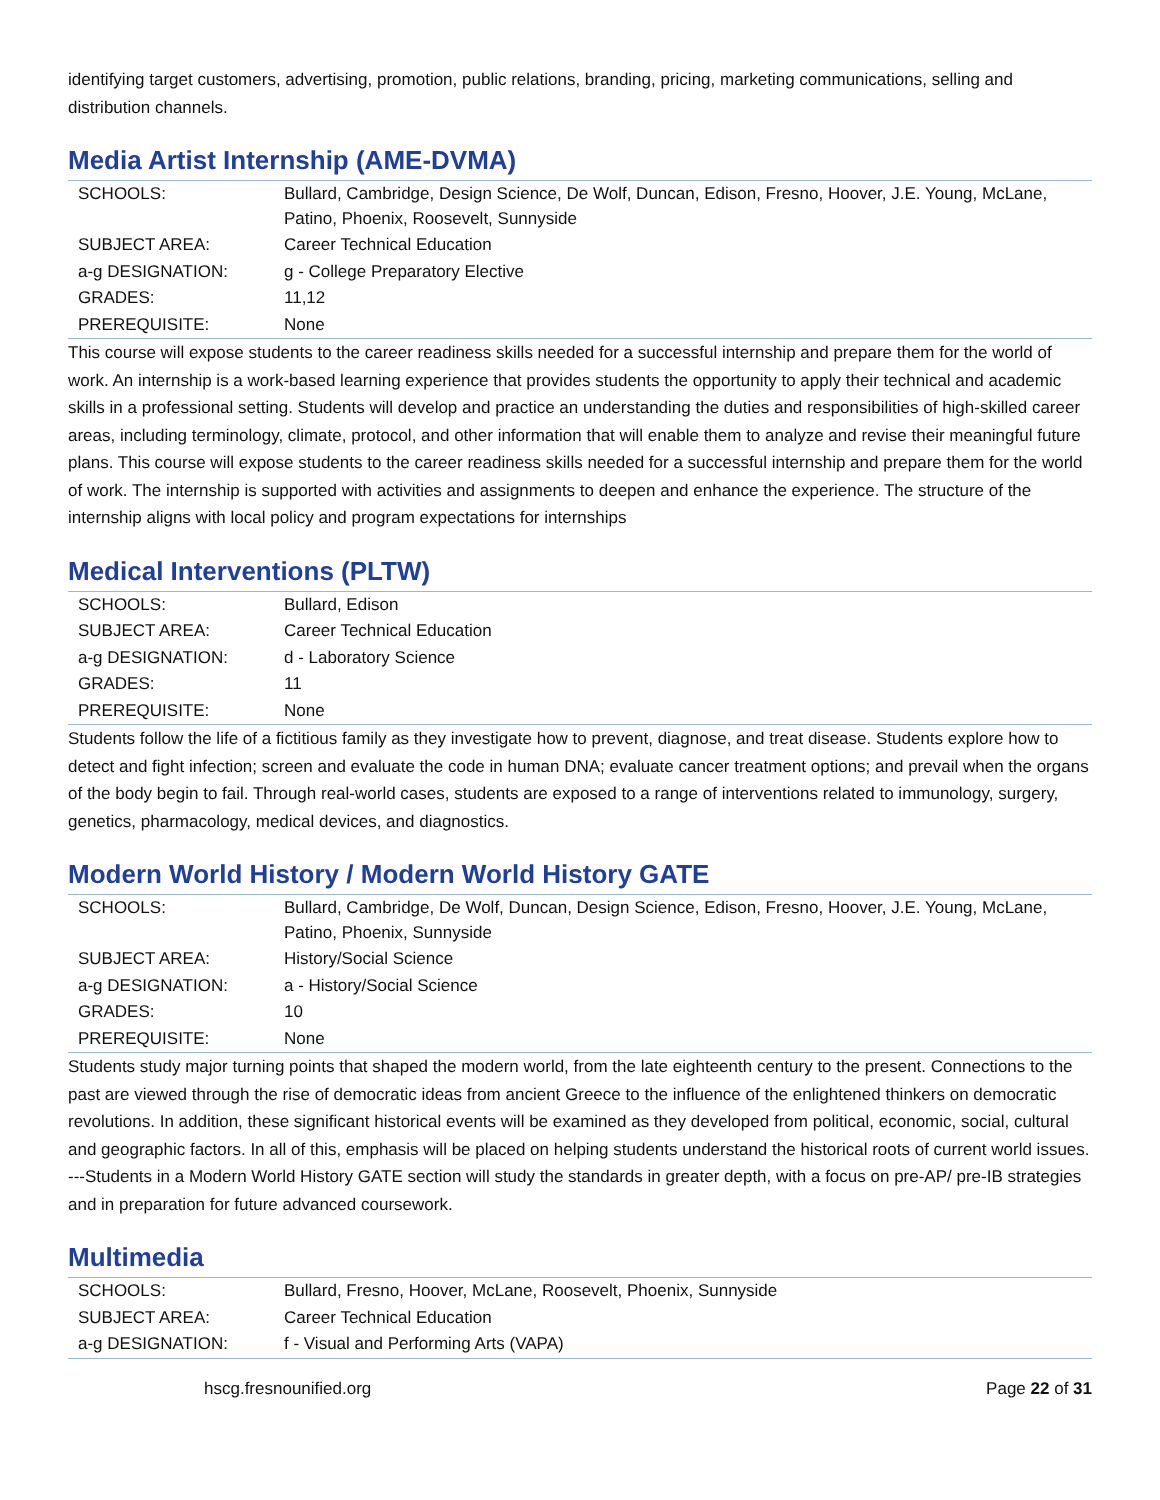identifying target customers, advertising, promotion, public relations, branding, pricing, marketing communications, selling and distribution channels.
Media Artist Internship (AME-DVMA)
| SCHOOLS: | Bullard, Cambridge, Design Science, De Wolf, Duncan, Edison, Fresno, Hoover, J.E. Young, McLane, Patino, Phoenix, Roosevelt, Sunnyside |
| SUBJECT AREA: | Career Technical Education |
| a-g DESIGNATION: | g - College Preparatory Elective |
| GRADES: | 11,12 |
| PREREQUISITE: | None |
This course will expose students to the career readiness skills needed for a successful internship and prepare them for the world of work. An internship is a work-based learning experience that provides students the opportunity to apply their technical and academic skills in a professional setting. Students will develop and practice an understanding the duties and responsibilities of high-skilled career areas, including terminology, climate, protocol, and other information that will enable them to analyze and revise their meaningful future plans. This course will expose students to the career readiness skills needed for a successful internship and prepare them for the world of work. The internship is supported with activities and assignments to deepen and enhance the experience. The structure of the internship aligns with local policy and program expectations for internships
Medical Interventions (PLTW)
| SCHOOLS: | Bullard, Edison |
| SUBJECT AREA: | Career Technical Education |
| a-g DESIGNATION: | d - Laboratory Science |
| GRADES: | 11 |
| PREREQUISITE: | None |
Students follow the life of a fictitious family as they investigate how to prevent, diagnose, and treat disease. Students explore how to detect and fight infection; screen and evaluate the code in human DNA; evaluate cancer treatment options; and prevail when the organs of the body begin to fail. Through real-world cases, students are exposed to a range of interventions related to immunology, surgery, genetics, pharmacology, medical devices, and diagnostics.
Modern World History / Modern World History GATE
| SCHOOLS: | Bullard, Cambridge, De Wolf, Duncan, Design Science, Edison, Fresno, Hoover, J.E. Young, McLane, Patino, Phoenix, Sunnyside |
| SUBJECT AREA: | History/Social Science |
| a-g DESIGNATION: | a - History/Social Science |
| GRADES: | 10 |
| PREREQUISITE: | None |
Students study major turning points that shaped the modern world, from the late eighteenth century to the present. Connections to the past are viewed through the rise of democratic ideas from ancient Greece to the influence of the enlightened thinkers on democratic revolutions. In addition, these significant historical events will be examined as they developed from political, economic, social, cultural and geographic factors. In all of this, emphasis will be placed on helping students understand the historical roots of current world issues. ---Students in a Modern World History GATE section will study the standards in greater depth, with a focus on pre-AP/ pre-IB strategies and in preparation for future advanced coursework.
Multimedia
| SCHOOLS: | Bullard, Fresno, Hoover, McLane, Roosevelt, Phoenix, Sunnyside |
| SUBJECT AREA: | Career Technical Education |
| a-g DESIGNATION: | f - Visual and Performing Arts (VAPA) |
hscg.fresnounified.org Page 22 of 31